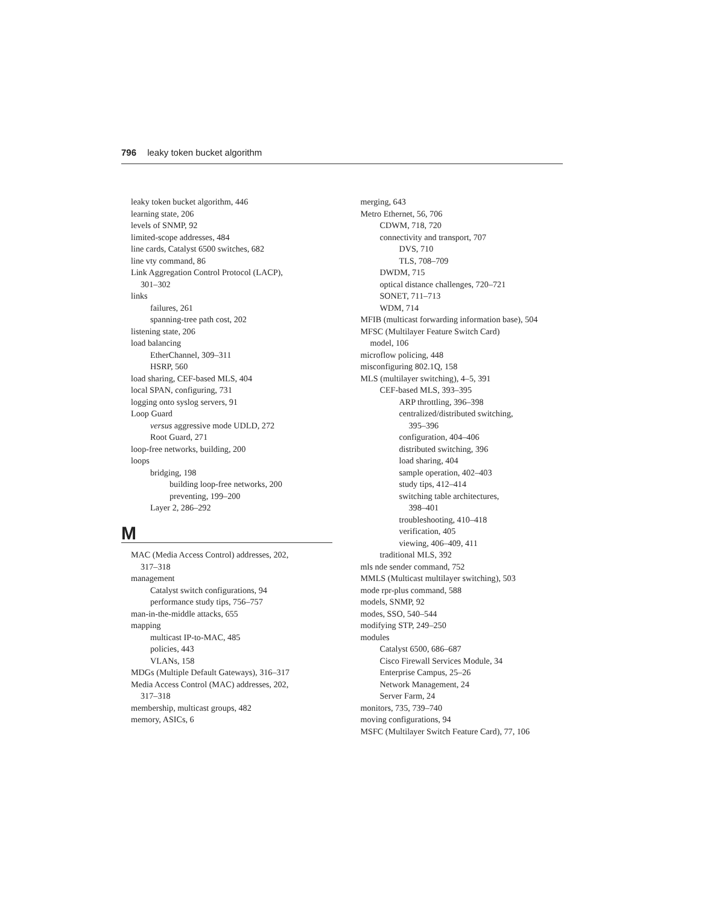796 leaky token bucket algorithm
leaky token bucket algorithm, 446
learning state, 206
levels of SNMP, 92
limited-scope addresses, 484
line cards, Catalyst 6500 switches, 682
line vty command, 86
Link Aggregation Control Protocol (LACP),
301–302
links
failures, 261
spanning-tree path cost, 202
listening state, 206
load balancing
EtherChannel, 309–311
HSRP, 560
load sharing, CEF-based MLS, 404
local SPAN, configuring, 731
logging onto syslog servers, 91
Loop Guard
versus aggressive mode UDLD, 272
Root Guard, 271
loop-free networks, building, 200
loops
bridging, 198
building loop-free networks, 200
preventing, 199–200
Layer 2, 286–292
M
MAC (Media Access Control) addresses, 202,
317–318
management
Catalyst switch configurations, 94
performance study tips, 756–757
man-in-the-middle attacks, 655
mapping
multicast IP-to-MAC, 485
policies, 443
VLANs, 158
MDGs (Multiple Default Gateways), 316–317
Media Access Control (MAC) addresses, 202,
317–318
membership, multicast groups, 482
memory, ASICs, 6
merging, 643
Metro Ethernet, 56, 706
CDWM, 718, 720
connectivity and transport, 707
DVS, 710
TLS, 708–709
DWDM, 715
optical distance challenges, 720–721
SONET, 711–713
WDM, 714
MFIB (multicast forwarding information base), 504
MFSC (Multilayer Feature Switch Card)
model, 106
microflow policing, 448
misconfiguring 802.1Q, 158
MLS (multilayer switching), 4–5, 391
CEF-based MLS, 393–395
ARP throttling, 396–398
centralized/distributed switching,
395–396
configuration, 404–406
distributed switching, 396
load sharing, 404
sample operation, 402–403
study tips, 412–414
switching table architectures,
398–401
troubleshooting, 410–418
verification, 405
viewing, 406–409, 411
traditional MLS, 392
mls nde sender command, 752
MMLS (Multicast multilayer switching), 503
mode rpr-plus command, 588
models, SNMP, 92
modes, SSO, 540–544
modifying STP, 249–250
modules
Catalyst 6500, 686–687
Cisco Firewall Services Module, 34
Enterprise Campus, 25–26
Network Management, 24
Server Farm, 24
monitors, 735, 739–740
moving configurations, 94
MSFC (Multilayer Switch Feature Card), 77, 106